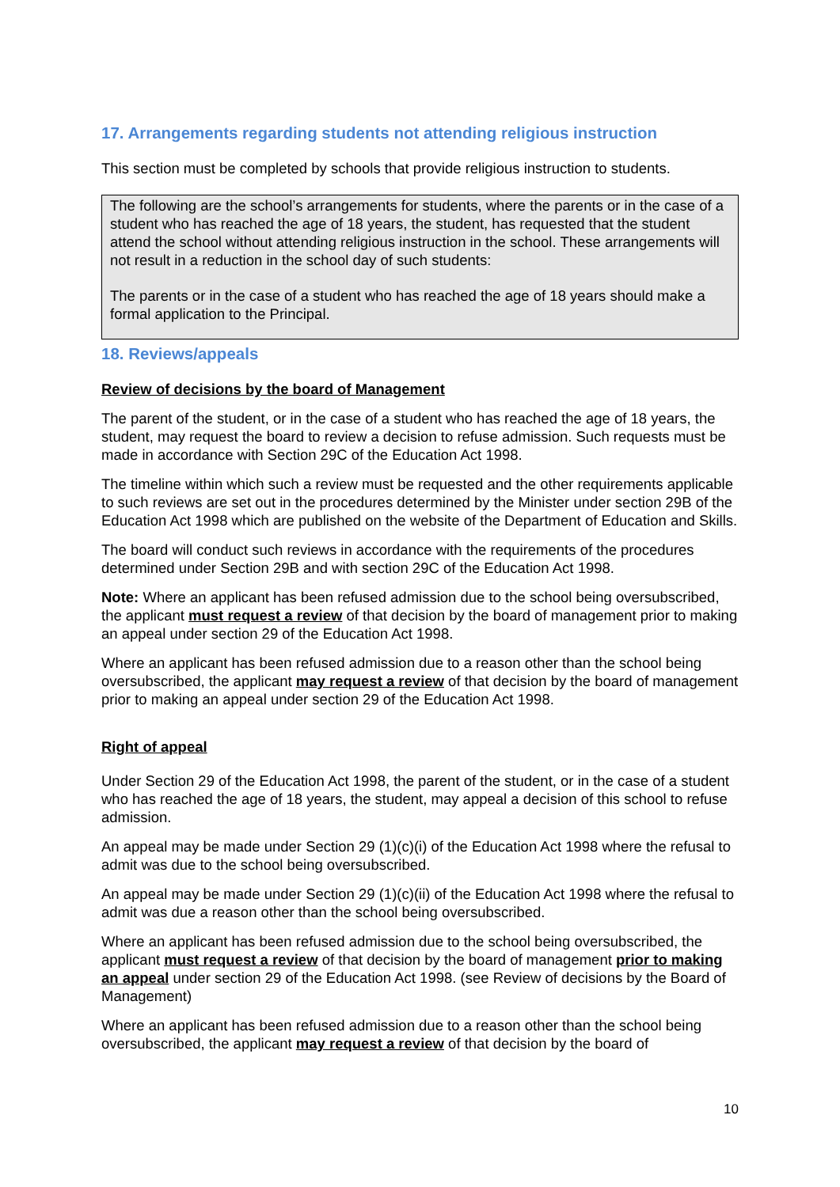17. Arrangements regarding students not attending religious instruction
This section must be completed by schools that provide religious instruction to students.
The following are the school’s arrangements for students, where the parents or in the case of a student who has reached the age of 18 years, the student, has requested that the student attend the school without attending religious instruction in the school. These arrangements will not result in a reduction in the school day of such students:
The parents or in the case of a student who has reached the age of 18 years should make a formal application to the Principal.
18. Reviews/appeals
Review of decisions by the board of Management
The parent of the student, or in the case of a student who has reached the age of 18 years, the student, may request the board to review a decision to refuse admission. Such requests must be made in accordance with Section 29C of the Education Act 1998.
The timeline within which such a review must be requested and the other requirements applicable to such reviews are set out in the procedures determined by the Minister under section 29B of the Education Act 1998 which are published on the website of the Department of Education and Skills.
The board will conduct such reviews in accordance with the requirements of the procedures determined under Section 29B and with section 29C of the Education Act 1998.
Note: Where an applicant has been refused admission due to the school being oversubscribed, the applicant must request a review of that decision by the board of management prior to making an appeal under section 29 of the Education Act 1998.
Where an applicant has been refused admission due to a reason other than the school being oversubscribed, the applicant may request a review of that decision by the board of management prior to making an appeal under section 29 of the Education Act 1998.
Right of appeal
Under Section 29 of the Education Act 1998, the parent of the student, or in the case of a student who has reached the age of 18 years, the student, may appeal a decision of this school to refuse admission.
An appeal may be made under Section 29 (1)(c)(i) of the Education Act 1998 where the refusal to admit was due to the school being oversubscribed.
An appeal may be made under Section 29 (1)(c)(ii) of the Education Act 1998 where the refusal to admit was due a reason other than the school being oversubscribed.
Where an applicant has been refused admission due to the school being oversubscribed, the applicant must request a review of that decision by the board of management prior to making an appeal under section 29 of the Education Act 1998. (see Review of decisions by the Board of Management)
Where an applicant has been refused admission due to a reason other than the school being oversubscribed, the applicant may request a review of that decision by the board of
10